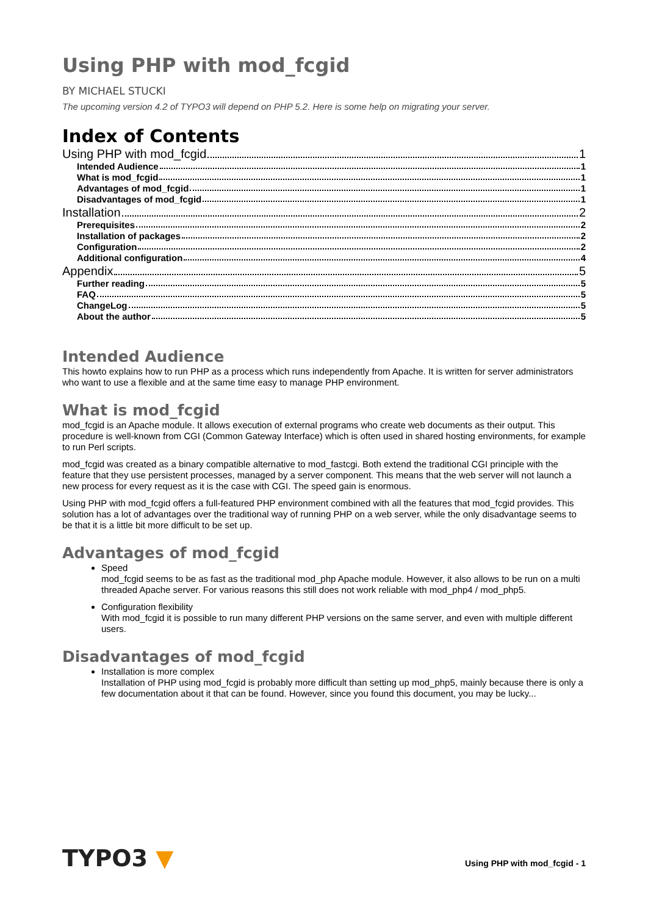Using PHP with mod_fcgid
BY MICHAEL STUCKI
The upcoming version 4.2 of TYPO3 will depend on PHP 5.2. Here is some help on migrating your server.
Index of Contents
Using PHP with mod_fcgid 1
Intended Audience 1
What is mod_fcgid 1
Advantages of mod_fcgid 1
Disadvantages of mod_fcgid 1
Installation 2
Prerequisites 2
Installation of packages 2
Configuration 2
Additional configuration 4
Appendix 5
Further reading 5
FAQ 5
ChangeLog 5
About the author 5
Intended Audience
This howto explains how to run PHP as a process which runs independently from Apache. It is written for server administrators who want to use a flexible and at the same time easy to manage PHP environment.
What is mod_fcgid
mod_fcgid is an Apache module. It allows execution of external programs who create web documents as their output. This procedure is well-known from CGI (Common Gateway Interface) which is often used in shared hosting environments, for example to run Perl scripts.
mod_fcgid was created as a binary compatible alternative to mod_fastcgi. Both extend the traditional CGI principle with the feature that they use persistent processes, managed by a server component. This means that the web server will not launch a new process for every request as it is the case with CGI. The speed gain is enormous.
Using PHP with mod_fcgid offers a full-featured PHP environment combined with all the features that mod_fcgid provides. This solution has a lot of advantages over the traditional way of running PHP on a web server, while the only disadvantage seems to be that it is a little bit more difficult to be set up.
Advantages of mod_fcgid
Speed
mod_fcgid seems to be as fast as the traditional mod_php Apache module. However, it also allows to be run on a multi threaded Apache server. For various reasons this still does not work reliable with mod_php4 / mod_php5.
Configuration flexibility
With mod_fcgid it is possible to run many different PHP versions on the same server, and even with multiple different users.
Disadvantages of mod_fcgid
Installation is more complex
Installation of PHP using mod_fcgid is probably more difficult than setting up mod_php5, mainly because there is only a few documentation about it that can be found. However, since you found this document, you may be lucky...
TYPO3 ▼
Using PHP with mod_fcgid - 1